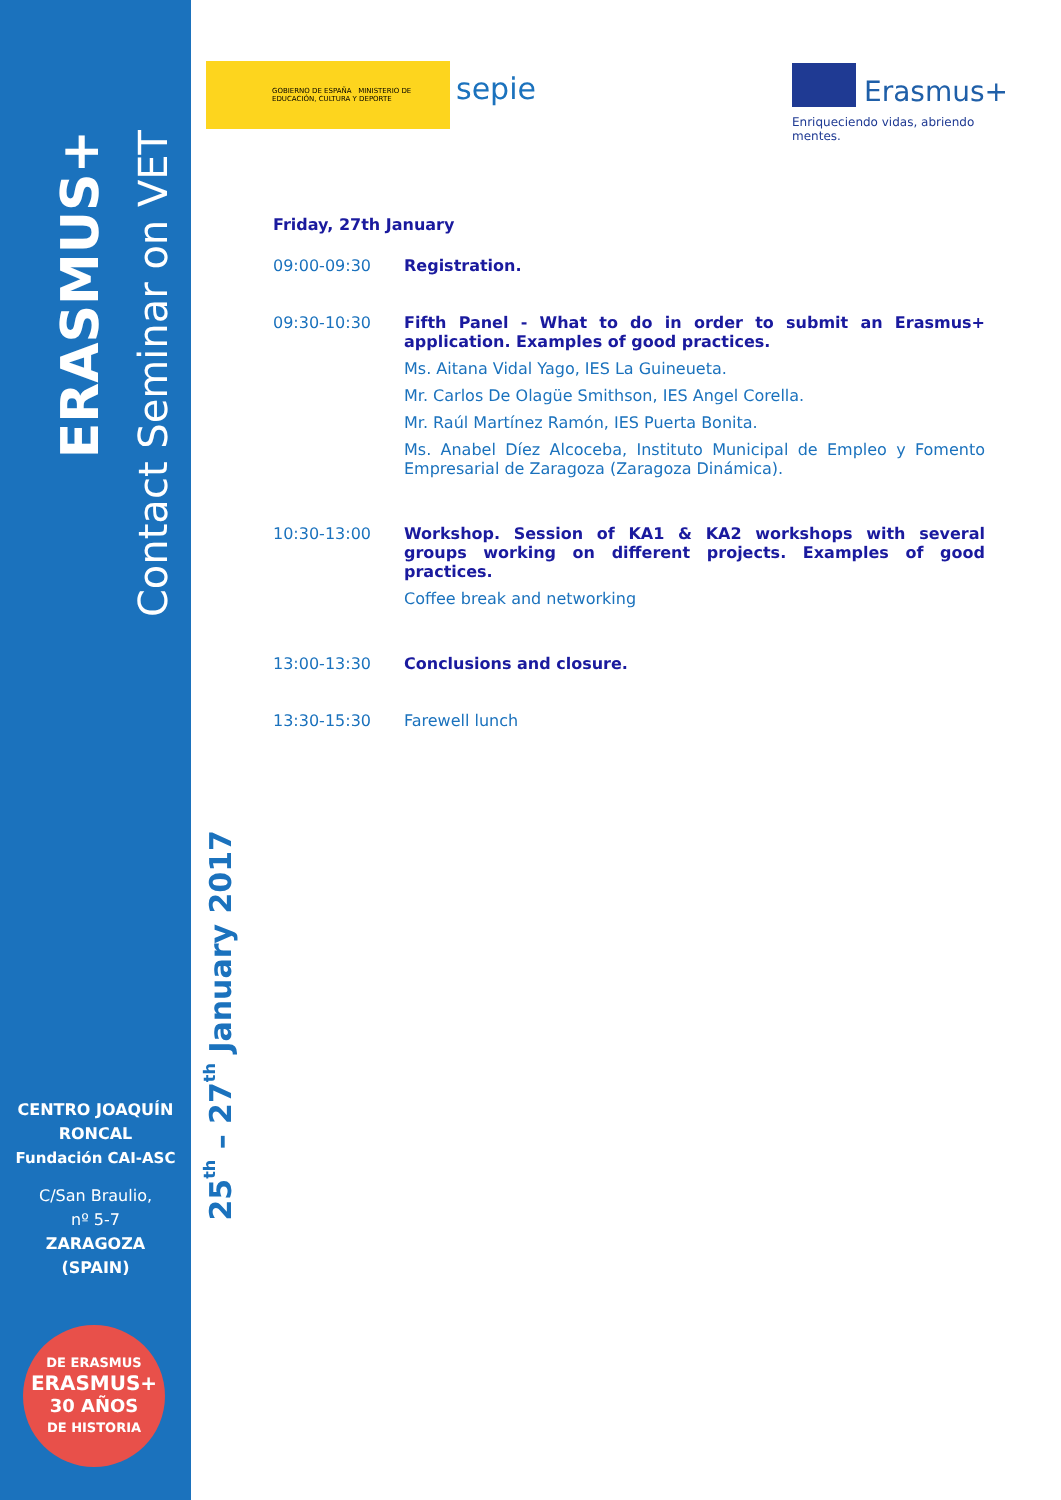ERASMUS+
Contact Seminar on VET
CENTRO JOAQUÍN RONCAL
Fundación CAI-ASC
C/San Braulio,
nº 5-7
ZARAGOZA
(SPAIN)
DE ERASMUS
ERASMUS+
30 AÑOS
DE HISTORIA
25<sup>th</sup> – 27<sup>th</sup> January 2017
GOBIERNO DE ESPAÑA MINISTERIO DE EDUCACIÓN, CULTURA Y DEPORTE
sepie Erasmus+
Enriqueciendo vidas, abriendo mentes.
Friday, 27th January
09:00-09:30 Registration.
09:30-10:30 Fifth Panel - What to do in order to submit an Erasmus+ application. Examples of good practices.
Ms. Aitana Vidal Yago, IES La Guineueta.
Mr. Carlos De Olagüe Smithson, IES Angel Corella.
Mr. Raúl Martínez Ramón, IES Puerta Bonita.
Ms. Anabel Díez Alcoceba, Instituto Municipal de Empleo y Fomento Empresarial de Zaragoza (Zaragoza Dinámica).
10:30-13:00 Workshop. Session of KA1 & KA2 workshops with several groups working on different projects. Examples of good practices.
Coffee break and networking
13:00-13:30 Conclusions and closure.
13:30-15:30 Farewell lunch